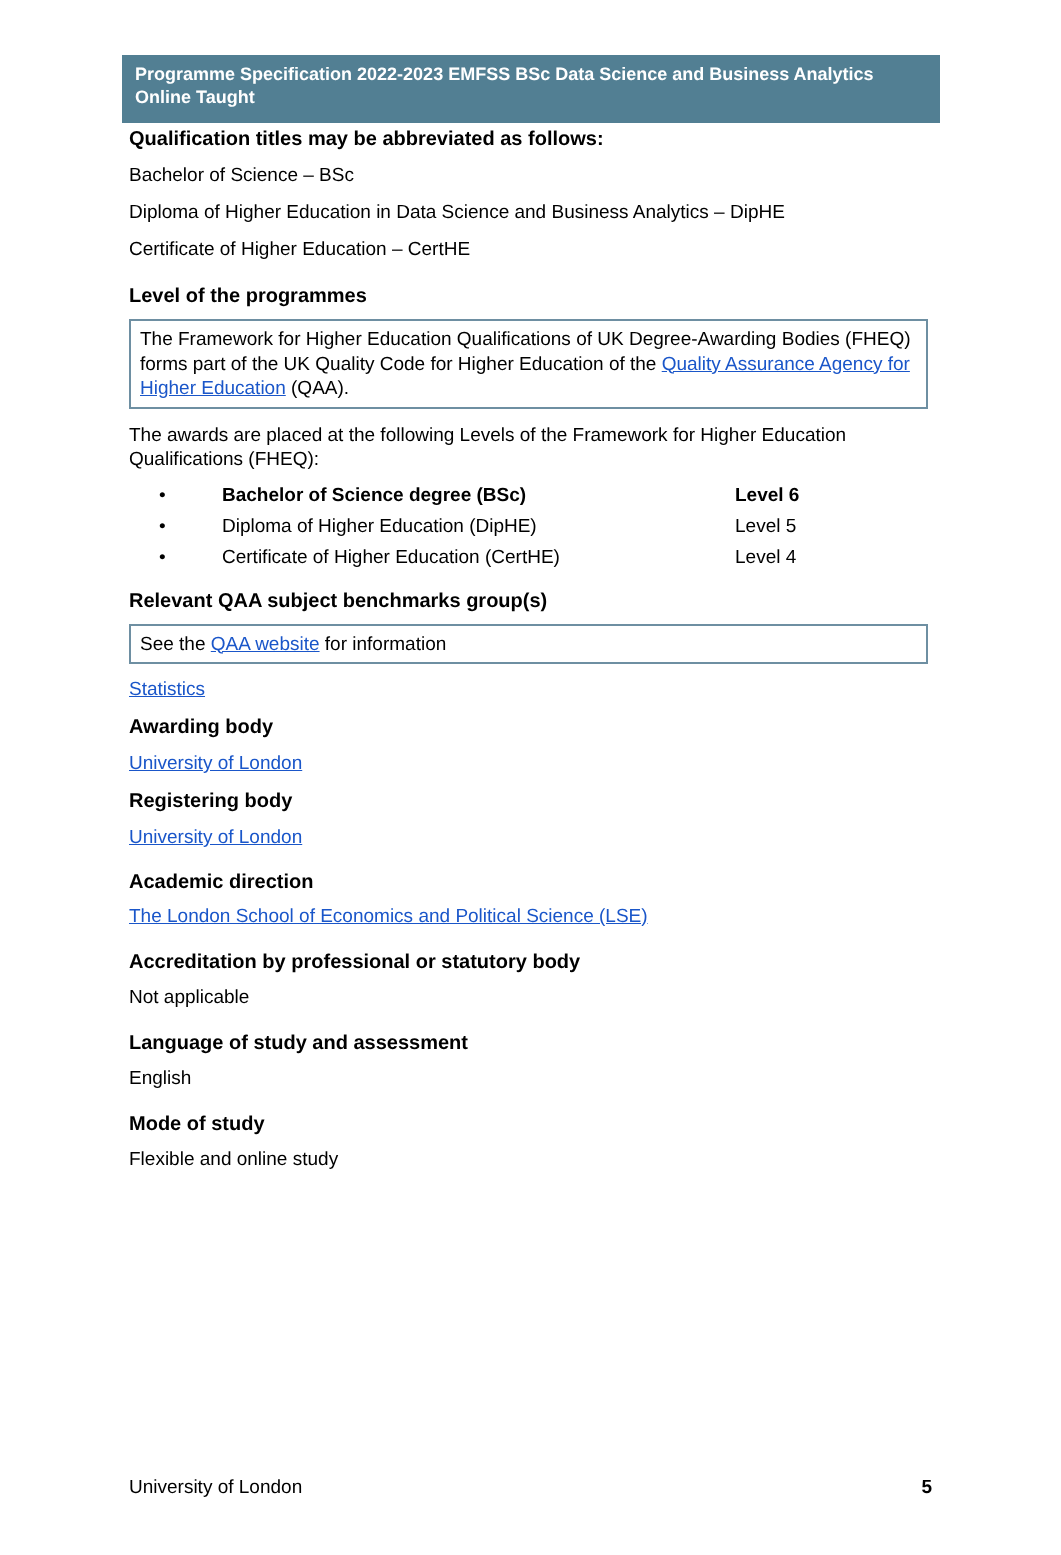Programme Specification 2022-2023 EMFSS BSc Data Science and Business Analytics Online Taught
Qualification titles may be abbreviated as follows:
Bachelor of Science – BSc
Diploma of Higher Education in Data Science and Business Analytics – DipHE
Certificate of Higher Education – CertHE
Level of the programmes
The Framework for Higher Education Qualifications of UK Degree-Awarding Bodies (FHEQ) forms part of the UK Quality Code for Higher Education of the Quality Assurance Agency for Higher Education (QAA).
The awards are placed at the following Levels of the Framework for Higher Education Qualifications (FHEQ):
• Bachelor of Science degree (BSc) Level 6
• Diploma of Higher Education (DipHE) Level 5
• Certificate of Higher Education (CertHE) Level 4
Relevant QAA subject benchmarks group(s)
See the QAA website for information
Statistics
Awarding body
University of London
Registering body
University of London
Academic direction
The London School of Economics and Political Science (LSE)
Accreditation by professional or statutory body
Not applicable
Language of study and assessment
English
Mode of study
Flexible and online study
University of London 5